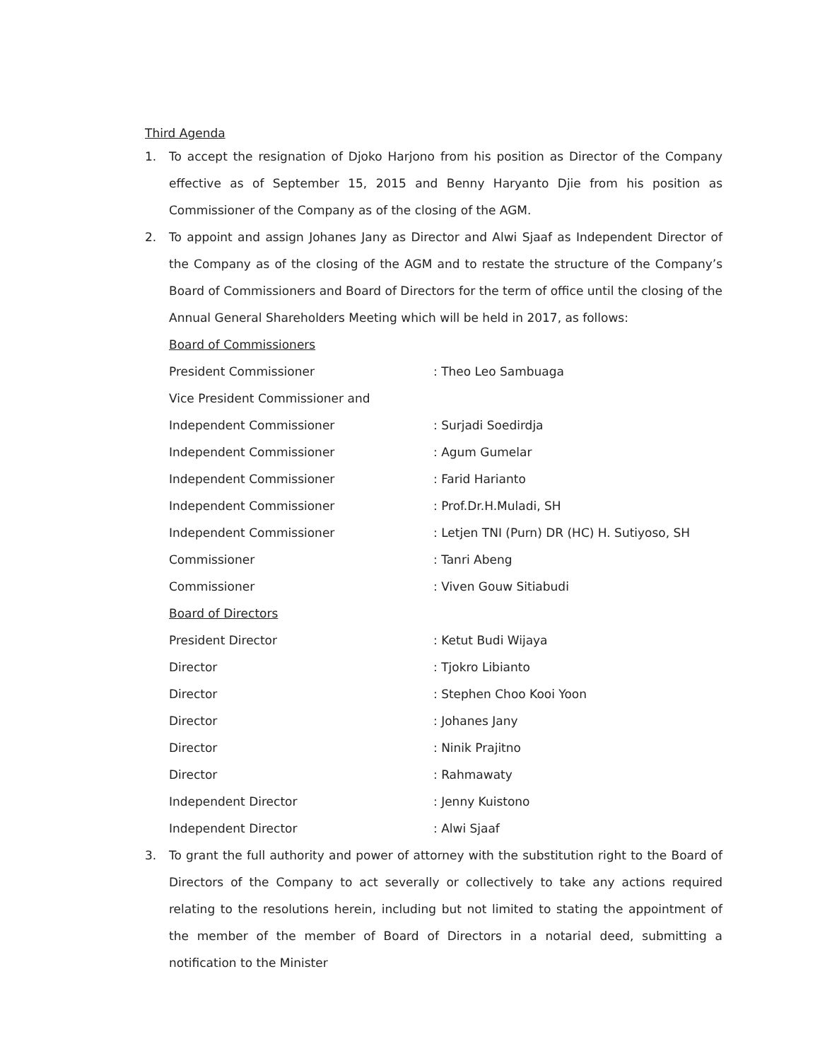Third Agenda
1. To accept the resignation of Djoko Harjono from his position as Director of the Company effective as of September 15, 2015 and Benny Haryanto Djie from his position as Commissioner of the Company as of the closing of the AGM.
2. To appoint and assign Johanes Jany as Director and Alwi Sjaaf as Independent Director of the Company as of the closing of the AGM and to restate the structure of the Company’s Board of Commissioners and Board of Directors for the term of office until the closing of the Annual General Shareholders Meeting which will be held in 2017, as follows:
| Board of Commissioners | |
| President Commissioner | : Theo Leo Sambuaga |
| Vice President Commissioner and | |
| Independent Commissioner | : Surjadi Soedirdja |
| Independent Commissioner | : Agum Gumelar |
| Independent Commissioner | : Farid Harianto |
| Independent Commissioner | : Prof.Dr.H.Muladi, SH |
| Independent Commissioner | : Letjen TNI (Purn) DR (HC) H. Sutiyoso, SH |
| Commissioner | : Tanri Abeng |
| Commissioner | : Viven Gouw Sitiabudi |
| Board of Directors | |
| President Director | : Ketut Budi Wijaya |
| Director | : Tjokro Libianto |
| Director | : Stephen Choo Kooi Yoon |
| Director | : Johanes Jany |
| Director | : Ninik Prajitno |
| Director | : Rahmawaty |
| Independent Director | : Jenny Kuistono |
| Independent Director | : Alwi Sjaaf |
3. To grant the full authority and power of attorney with the substitution right to the Board of Directors of the Company to act severally or collectively to take any actions required relating to the resolutions herein, including but not limited to stating the appointment of the member of the member of Board of Directors in a notarial deed, submitting a notification to the Minister